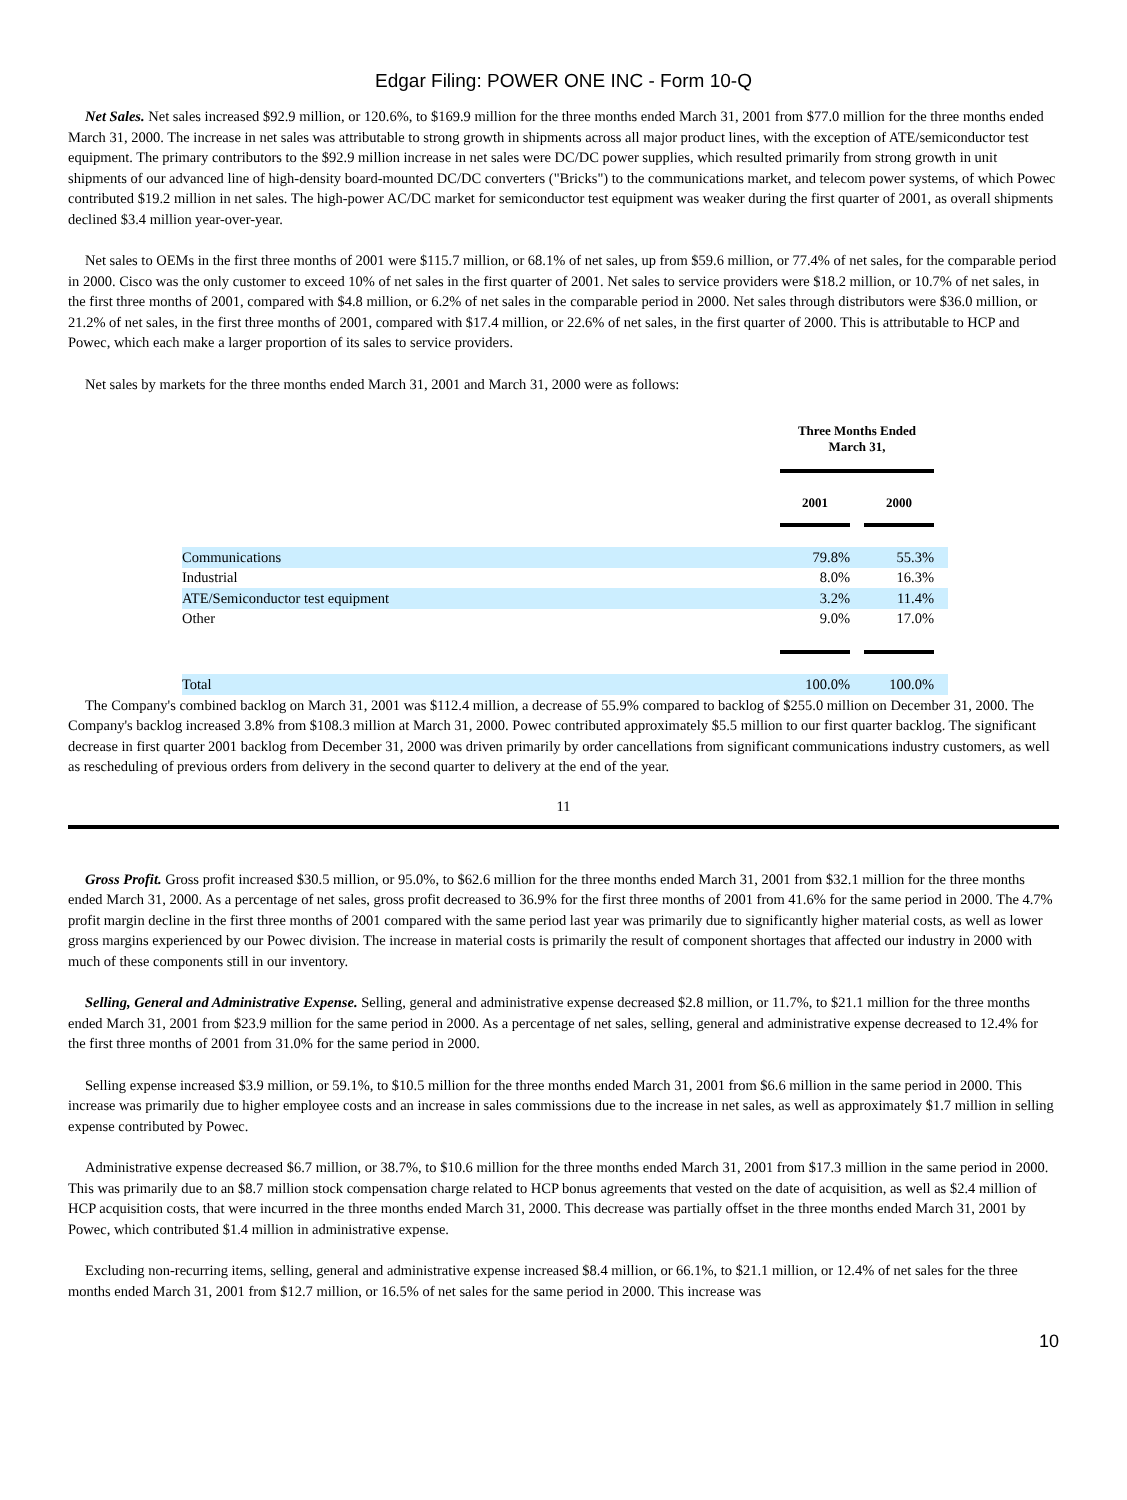Edgar Filing: POWER ONE INC - Form 10-Q
Net Sales. Net sales increased $92.9 million, or 120.6%, to $169.9 million for the three months ended March 31, 2001 from $77.0 million for the three months ended March 31, 2000. The increase in net sales was attributable to strong growth in shipments across all major product lines, with the exception of ATE/semiconductor test equipment. The primary contributors to the $92.9 million increase in net sales were DC/DC power supplies, which resulted primarily from strong growth in unit shipments of our advanced line of high-density board-mounted DC/DC converters ("Bricks") to the communications market, and telecom power systems, of which Powec contributed $19.2 million in net sales. The high-power AC/DC market for semiconductor test equipment was weaker during the first quarter of 2001, as overall shipments declined $3.4 million year-over-year.
Net sales to OEMs in the first three months of 2001 were $115.7 million, or 68.1% of net sales, up from $59.6 million, or 77.4% of net sales, for the comparable period in 2000. Cisco was the only customer to exceed 10% of net sales in the first quarter of 2001. Net sales to service providers were $18.2 million, or 10.7% of net sales, in the first three months of 2001, compared with $4.8 million, or 6.2% of net sales in the comparable period in 2000. Net sales through distributors were $36.0 million, or 21.2% of net sales, in the first three months of 2001, compared with $17.4 million, or 22.6% of net sales, in the first quarter of 2000. This is attributable to HCP and Powec, which each make a larger proportion of its sales to service providers.
Net sales by markets for the three months ended March 31, 2001 and March 31, 2000 were as follows:
| | Three Months Ended March 31, | | | |
| | 2001 | | 2000 | |
| Communications | 79.8% | | 55.3% | |
| Industrial | 8.0% | | 16.3% | |
| ATE/Semiconductor test equipment | 3.2% | | 11.4% | |
| Other | 9.0% | | 17.0% | |
| Total | 100.0% | | 100.0% | |
The Company's combined backlog on March 31, 2001 was $112.4 million, a decrease of 55.9% compared to backlog of $255.0 million on December 31, 2000. The Company's backlog increased 3.8% from $108.3 million at March 31, 2000. Powec contributed approximately $5.5 million to our first quarter backlog. The significant decrease in first quarter 2001 backlog from December 31, 2000 was driven primarily by order cancellations from significant communications industry customers, as well as rescheduling of previous orders from delivery in the second quarter to delivery at the end of the year.
11
Gross Profit. Gross profit increased $30.5 million, or 95.0%, to $62.6 million for the three months ended March 31, 2001 from $32.1 million for the three months ended March 31, 2000. As a percentage of net sales, gross profit decreased to 36.9% for the first three months of 2001 from 41.6% for the same period in 2000. The 4.7% profit margin decline in the first three months of 2001 compared with the same period last year was primarily due to significantly higher material costs, as well as lower gross margins experienced by our Powec division. The increase in material costs is primarily the result of component shortages that affected our industry in 2000 with much of these components still in our inventory.
Selling, General and Administrative Expense. Selling, general and administrative expense decreased $2.8 million, or 11.7%, to $21.1 million for the three months ended March 31, 2001 from $23.9 million for the same period in 2000. As a percentage of net sales, selling, general and administrative expense decreased to 12.4% for the first three months of 2001 from 31.0% for the same period in 2000.
Selling expense increased $3.9 million, or 59.1%, to $10.5 million for the three months ended March 31, 2001 from $6.6 million in the same period in 2000. This increase was primarily due to higher employee costs and an increase in sales commissions due to the increase in net sales, as well as approximately $1.7 million in selling expense contributed by Powec.
Administrative expense decreased $6.7 million, or 38.7%, to $10.6 million for the three months ended March 31, 2001 from $17.3 million in the same period in 2000. This was primarily due to an $8.7 million stock compensation charge related to HCP bonus agreements that vested on the date of acquisition, as well as $2.4 million of HCP acquisition costs, that were incurred in the three months ended March 31, 2000. This decrease was partially offset in the three months ended March 31, 2001 by Powec, which contributed $1.4 million in administrative expense.
Excluding non-recurring items, selling, general and administrative expense increased $8.4 million, or 66.1%, to $21.1 million, or 12.4% of net sales for the three months ended March 31, 2001 from $12.7 million, or 16.5% of net sales for the same period in 2000. This increase was
10